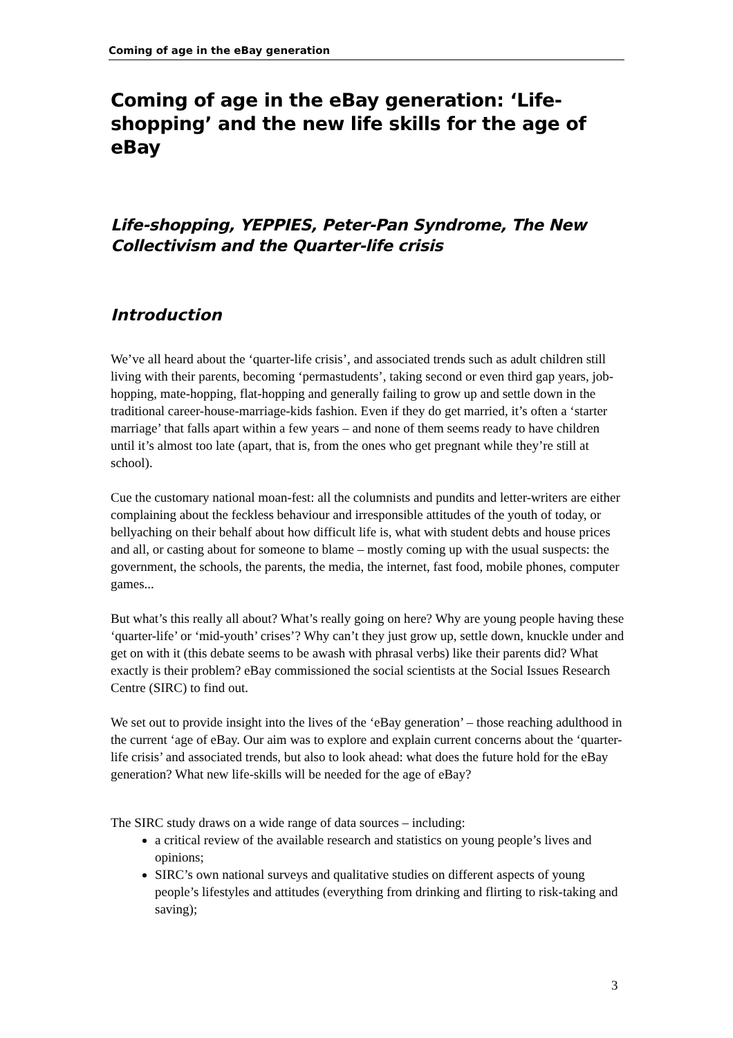Coming of age in the eBay generation
Coming of age in the eBay generation: ‘Life-shopping’ and the new life skills for the age of eBay
Life-shopping, YEPPIES, Peter-Pan Syndrome, The New Collectivism and the Quarter-life crisis
Introduction
We’ve all heard about the ‘quarter-life crisis’, and associated trends such as adult children still living with their parents, becoming ‘permastudents’, taking second or even third gap years, job-hopping, mate-hopping, flat-hopping and generally failing to grow up and settle down in the traditional career-house-marriage-kids fashion. Even if they do get married, it’s often a ‘starter marriage’ that falls apart within a few years – and none of them seems ready to have children until it’s almost too late (apart, that is, from the ones who get pregnant while they’re still at school).
Cue the customary national moan-fest: all the columnists and pundits and letter-writers are either complaining about the feckless behaviour and irresponsible attitudes of the youth of today, or bellyaching on their behalf about how difficult life is, what with student debts and house prices and all, or casting about for someone to blame – mostly coming up with the usual suspects: the government, the schools, the parents, the media, the internet, fast food, mobile phones, computer games...
But what’s this really all about? What’s really going on here? Why are young people having these ‘quarter-life’ or ‘mid-youth’ crises’? Why can’t they just grow up, settle down, knuckle under and get on with it (this debate seems to be awash with phrasal verbs) like their parents did? What exactly is their problem? eBay commissioned the social scientists at the Social Issues Research Centre (SIRC) to find out.
We set out to provide insight into the lives of the ‘eBay generation’ – those reaching adulthood in the current ‘age of eBay. Our aim was to explore and explain current concerns about the ‘quarter-life crisis’ and associated trends, but also to look ahead: what does the future hold for the eBay generation? What new life-skills will be needed for the age of eBay?
The SIRC study draws on a wide range of data sources – including:
a critical review of the available research and statistics on young people’s lives and opinions;
SIRC’s own national surveys and qualitative studies on different aspects of young people’s lifestyles and attitudes (everything from drinking and flirting to risk-taking and saving);
3